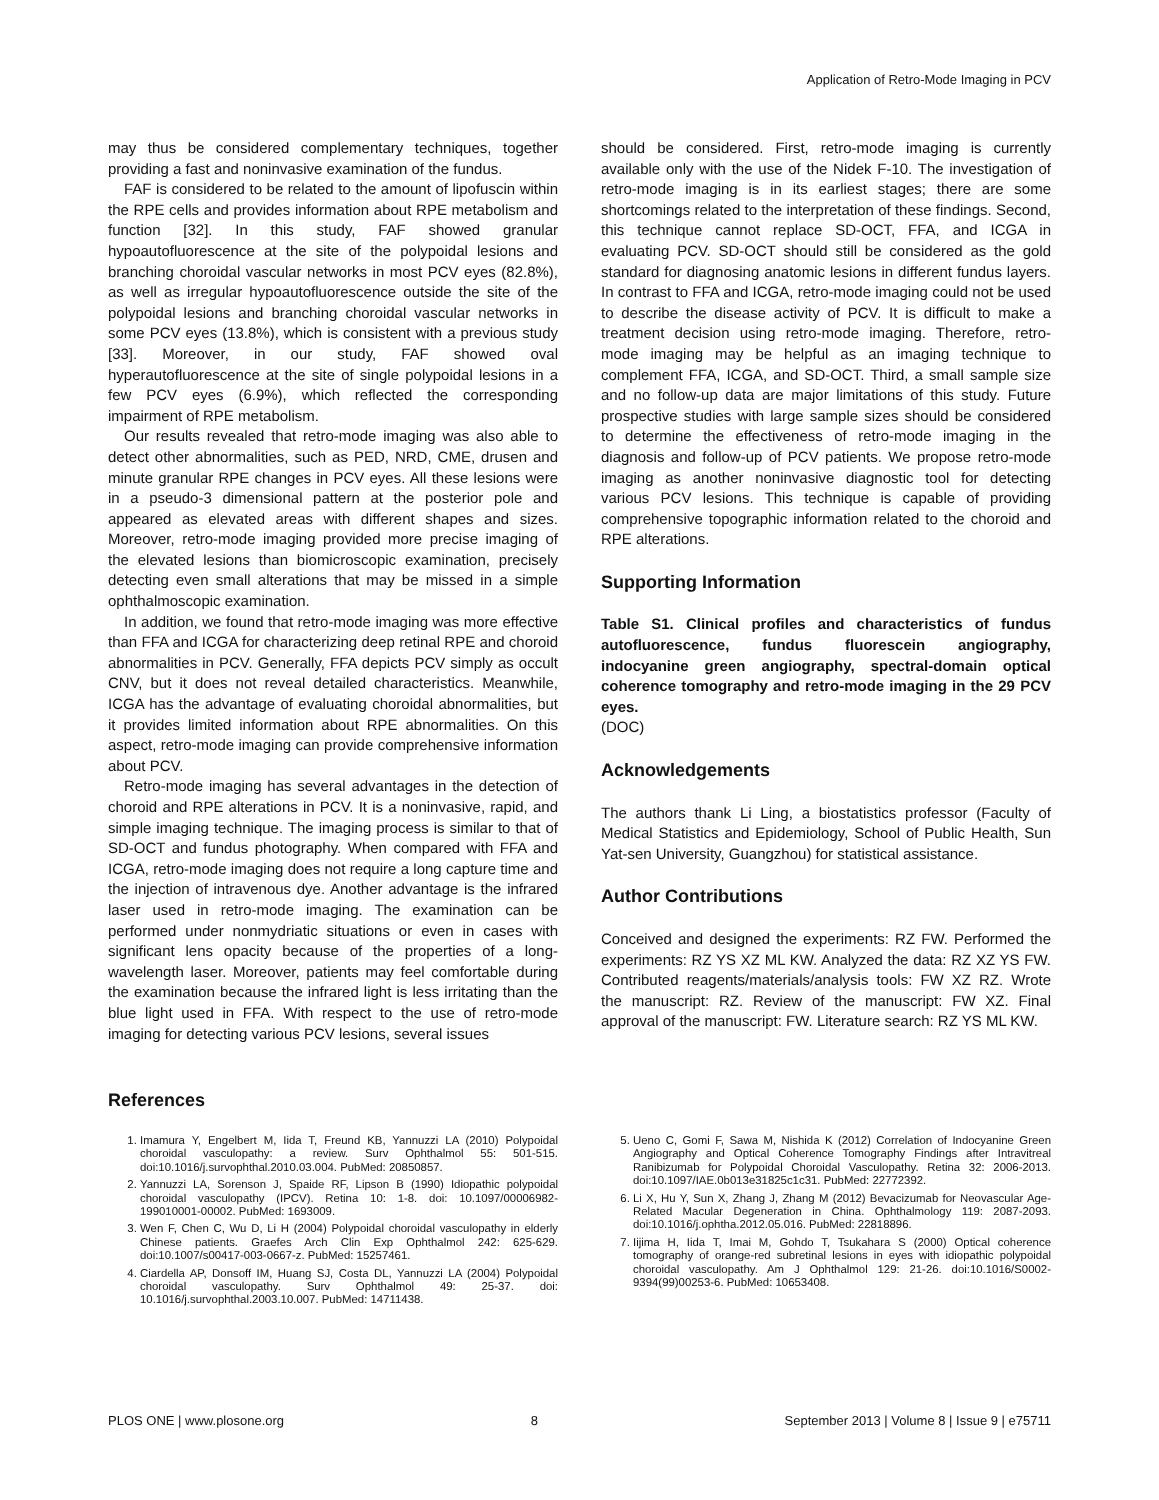Application of Retro-Mode Imaging in PCV
may thus be considered complementary techniques, together providing a fast and noninvasive examination of the fundus.
FAF is considered to be related to the amount of lipofuscin within the RPE cells and provides information about RPE metabolism and function [32]. In this study, FAF showed granular hypoautofluorescence at the site of the polypoidal lesions and branching choroidal vascular networks in most PCV eyes (82.8%), as well as irregular hypoautofluorescence outside the site of the polypoidal lesions and branching choroidal vascular networks in some PCV eyes (13.8%), which is consistent with a previous study [33]. Moreover, in our study, FAF showed oval hyperautofluorescence at the site of single polypoidal lesions in a few PCV eyes (6.9%), which reflected the corresponding impairment of RPE metabolism.
Our results revealed that retro-mode imaging was also able to detect other abnormalities, such as PED, NRD, CME, drusen and minute granular RPE changes in PCV eyes. All these lesions were in a pseudo-3 dimensional pattern at the posterior pole and appeared as elevated areas with different shapes and sizes. Moreover, retro-mode imaging provided more precise imaging of the elevated lesions than biomicroscopic examination, precisely detecting even small alterations that may be missed in a simple ophthalmoscopic examination.
In addition, we found that retro-mode imaging was more effective than FFA and ICGA for characterizing deep retinal RPE and choroid abnormalities in PCV. Generally, FFA depicts PCV simply as occult CNV, but it does not reveal detailed characteristics. Meanwhile, ICGA has the advantage of evaluating choroidal abnormalities, but it provides limited information about RPE abnormalities. On this aspect, retro-mode imaging can provide comprehensive information about PCV.
Retro-mode imaging has several advantages in the detection of choroid and RPE alterations in PCV. It is a noninvasive, rapid, and simple imaging technique. The imaging process is similar to that of SD-OCT and fundus photography. When compared with FFA and ICGA, retro-mode imaging does not require a long capture time and the injection of intravenous dye. Another advantage is the infrared laser used in retro-mode imaging. The examination can be performed under nonmydriatic situations or even in cases with significant lens opacity because of the properties of a long-wavelength laser. Moreover, patients may feel comfortable during the examination because the infrared light is less irritating than the blue light used in FFA. With respect to the use of retro-mode imaging for detecting various PCV lesions, several issues
should be considered. First, retro-mode imaging is currently available only with the use of the Nidek F-10. The investigation of retro-mode imaging is in its earliest stages; there are some shortcomings related to the interpretation of these findings. Second, this technique cannot replace SD-OCT, FFA, and ICGA in evaluating PCV. SD-OCT should still be considered as the gold standard for diagnosing anatomic lesions in different fundus layers. In contrast to FFA and ICGA, retro-mode imaging could not be used to describe the disease activity of PCV. It is difficult to make a treatment decision using retro-mode imaging. Therefore, retro-mode imaging may be helpful as an imaging technique to complement FFA, ICGA, and SD-OCT. Third, a small sample size and no follow-up data are major limitations of this study. Future prospective studies with large sample sizes should be considered to determine the effectiveness of retro-mode imaging in the diagnosis and follow-up of PCV patients. We propose retro-mode imaging as another noninvasive diagnostic tool for detecting various PCV lesions. This technique is capable of providing comprehensive topographic information related to the choroid and RPE alterations.
Supporting Information
Table S1. Clinical profiles and characteristics of fundus autofluorescence, fundus fluorescein angiography, indocyanine green angiography, spectral-domain optical coherence tomography and retro-mode imaging in the 29 PCV eyes.
(DOC)
Acknowledgements
The authors thank Li Ling, a biostatistics professor (Faculty of Medical Statistics and Epidemiology, School of Public Health, Sun Yat-sen University, Guangzhou) for statistical assistance.
Author Contributions
Conceived and designed the experiments: RZ FW. Performed the experiments: RZ YS XZ ML KW. Analyzed the data: RZ XZ YS FW. Contributed reagents/materials/analysis tools: FW XZ RZ. Wrote the manuscript: RZ. Review of the manuscript: FW XZ. Final approval of the manuscript: FW. Literature search: RZ YS ML KW.
References
1. Imamura Y, Engelbert M, Iida T, Freund KB, Yannuzzi LA (2010) Polypoidal choroidal vasculopathy: a review. Surv Ophthalmol 55: 501-515. doi:10.1016/j.survophthal.2010.03.004. PubMed: 20850857.
2. Yannuzzi LA, Sorenson J, Spaide RF, Lipson B (1990) Idiopathic polypoidal choroidal vasculopathy (IPCV). Retina 10: 1-8. doi: 10.1097/00006982-199010001-00002. PubMed: 1693009.
3. Wen F, Chen C, Wu D, Li H (2004) Polypoidal choroidal vasculopathy in elderly Chinese patients. Graefes Arch Clin Exp Ophthalmol 242: 625-629. doi:10.1007/s00417-003-0667-z. PubMed: 15257461.
4. Ciardella AP, Donsoff IM, Huang SJ, Costa DL, Yannuzzi LA (2004) Polypoidal choroidal vasculopathy. Surv Ophthalmol 49: 25-37. doi: 10.1016/j.survophthal.2003.10.007. PubMed: 14711438.
5. Ueno C, Gomi F, Sawa M, Nishida K (2012) Correlation of Indocyanine Green Angiography and Optical Coherence Tomography Findings after Intravitreal Ranibizumab for Polypoidal Choroidal Vasculopathy. Retina 32: 2006-2013. doi:10.1097/IAE.0b013e31825c1c31. PubMed: 22772392.
6. Li X, Hu Y, Sun X, Zhang J, Zhang M (2012) Bevacizumab for Neovascular Age-Related Macular Degeneration in China. Ophthalmology 119: 2087-2093. doi:10.1016/j.ophtha.2012.05.016. PubMed: 22818896.
7. Iijima H, Iida T, Imai M, Gohdo T, Tsukahara S (2000) Optical coherence tomography of orange-red subretinal lesions in eyes with idiopathic polypoidal choroidal vasculopathy. Am J Ophthalmol 129: 21-26. doi:10.1016/S0002-9394(99)00253-6. PubMed: 10653408.
PLOS ONE | www.plosone.org 8 September 2013 | Volume 8 | Issue 9 | e75711